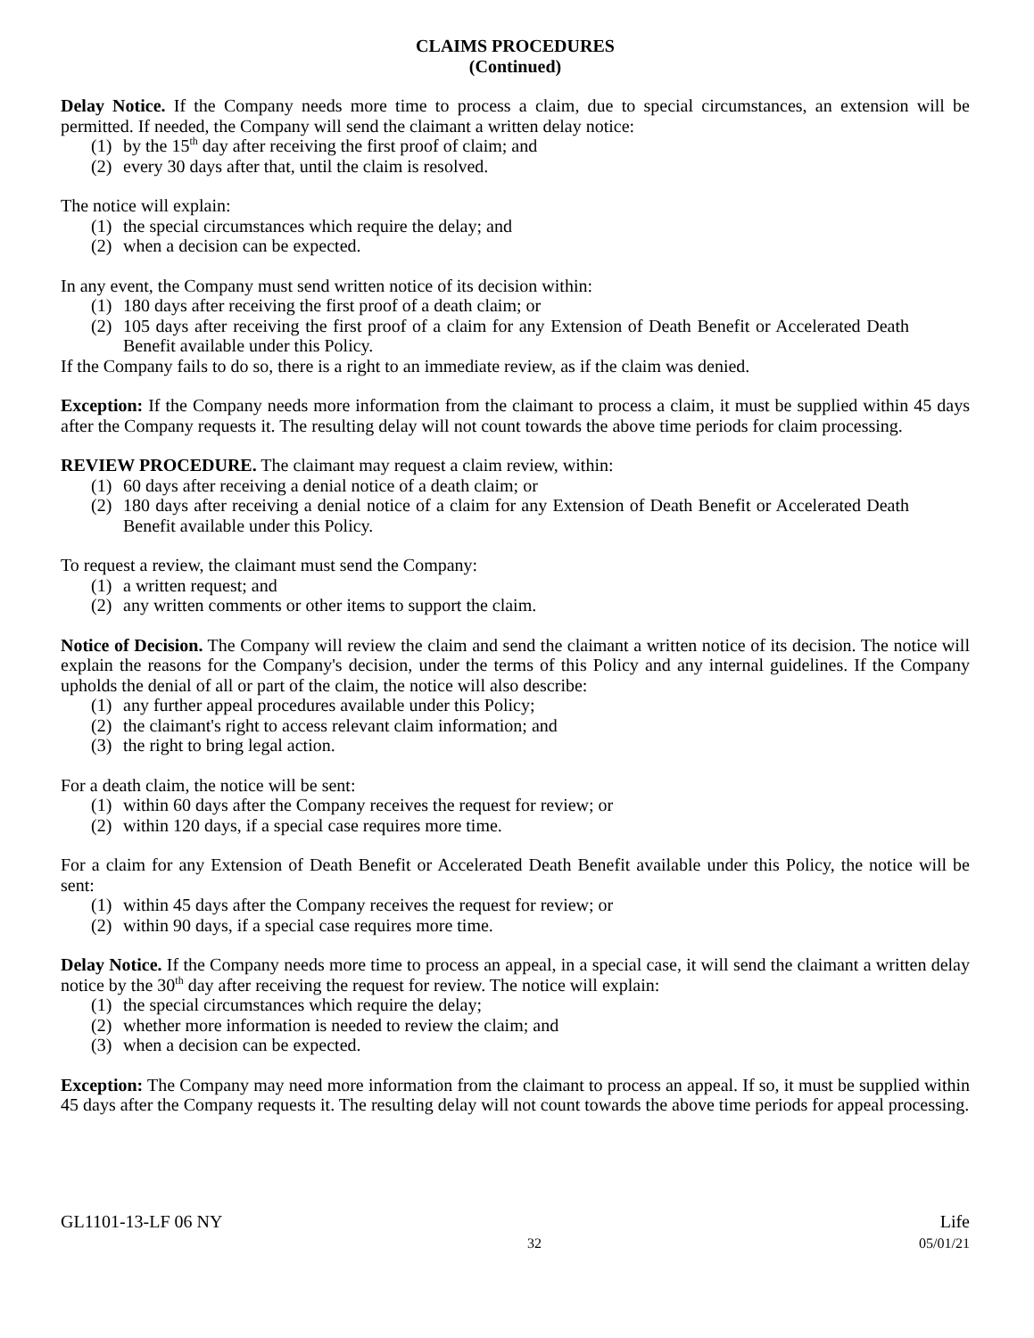CLAIMS PROCEDURES
(Continued)
Delay Notice. If the Company needs more time to process a claim, due to special circumstances, an extension will be permitted. If needed, the Company will send the claimant a written delay notice:
(1) by the 15<sup>th</sup> day after receiving the first proof of claim; and
(2) every 30 days after that, until the claim is resolved.
The notice will explain:
(1) the special circumstances which require the delay; and
(2) when a decision can be expected.
In any event, the Company must send written notice of its decision within:
(1) 180 days after receiving the first proof of a death claim; or
(2) 105 days after receiving the first proof of a claim for any Extension of Death Benefit or Accelerated Death Benefit available under this Policy.
If the Company fails to do so, there is a right to an immediate review, as if the claim was denied.
Exception: If the Company needs more information from the claimant to process a claim, it must be supplied within 45 days after the Company requests it. The resulting delay will not count towards the above time periods for claim processing.
REVIEW PROCEDURE. The claimant may request a claim review, within:
(1) 60 days after receiving a denial notice of a death claim; or
(2) 180 days after receiving a denial notice of a claim for any Extension of Death Benefit or Accelerated Death Benefit available under this Policy.
To request a review, the claimant must send the Company:
(1) a written request; and
(2) any written comments or other items to support the claim.
Notice of Decision. The Company will review the claim and send the claimant a written notice of its decision. The notice will explain the reasons for the Company's decision, under the terms of this Policy and any internal guidelines. If the Company upholds the denial of all or part of the claim, the notice will also describe:
(1) any further appeal procedures available under this Policy;
(2) the claimant's right to access relevant claim information; and
(3) the right to bring legal action.
For a death claim, the notice will be sent:
(1) within 60 days after the Company receives the request for review; or
(2) within 120 days, if a special case requires more time.
For a claim for any Extension of Death Benefit or Accelerated Death Benefit available under this Policy, the notice will be sent:
(1) within 45 days after the Company receives the request for review; or
(2) within 90 days, if a special case requires more time.
Delay Notice. If the Company needs more time to process an appeal, in a special case, it will send the claimant a written delay notice by the 30<sup>th</sup> day after receiving the request for review. The notice will explain:
(1) the special circumstances which require the delay;
(2) whether more information is needed to review the claim; and
(3) when a decision can be expected.
Exception: The Company may need more information from the claimant to process an appeal. If so, it must be supplied within 45 days after the Company requests it. The resulting delay will not count towards the above time periods for appeal processing.
GL1101-13-LF 06 NY Life
32 05/01/21